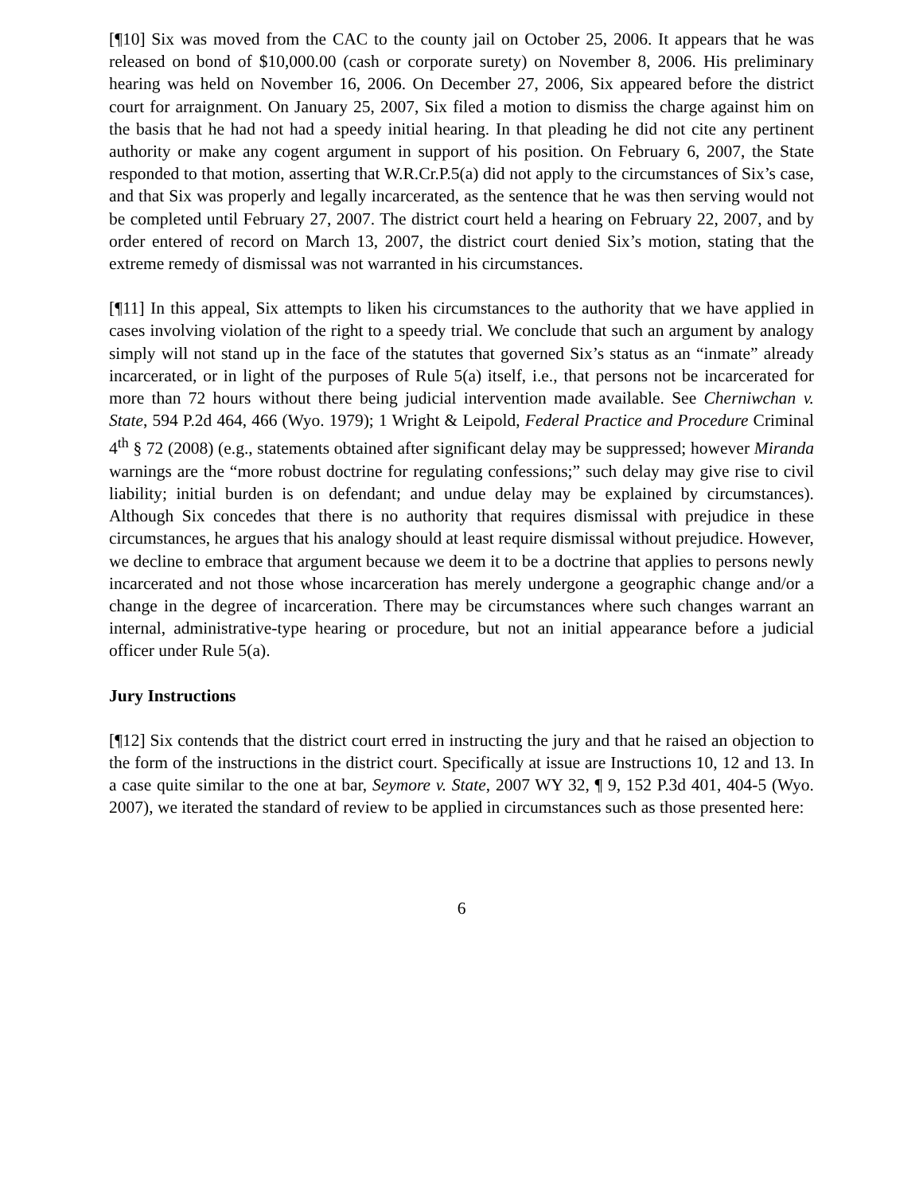[¶10] Six was moved from the CAC to the county jail on October 25, 2006. It appears that he was released on bond of $10,000.00 (cash or corporate surety) on November 8, 2006. His preliminary hearing was held on November 16, 2006. On December 27, 2006, Six appeared before the district court for arraignment. On January 25, 2007, Six filed a motion to dismiss the charge against him on the basis that he had not had a speedy initial hearing. In that pleading he did not cite any pertinent authority or make any cogent argument in support of his position. On February 6, 2007, the State responded to that motion, asserting that W.R.Cr.P.5(a) did not apply to the circumstances of Six’s case, and that Six was properly and legally incarcerated, as the sentence that he was then serving would not be completed until February 27, 2007. The district court held a hearing on February 22, 2007, and by order entered of record on March 13, 2007, the district court denied Six’s motion, stating that the extreme remedy of dismissal was not warranted in his circumstances.
[¶11] In this appeal, Six attempts to liken his circumstances to the authority that we have applied in cases involving violation of the right to a speedy trial. We conclude that such an argument by analogy simply will not stand up in the face of the statutes that governed Six’s status as an “inmate” already incarcerated, or in light of the purposes of Rule 5(a) itself, i.e., that persons not be incarcerated for more than 72 hours without there being judicial intervention made available. See Cherniwchan v. State, 594 P.2d 464, 466 (Wyo. 1979); 1 Wright & Leipold, Federal Practice and Procedure Criminal 4<sup>th</sup> § 72 (2008) (e.g., statements obtained after significant delay may be suppressed; however Miranda warnings are the “more robust doctrine for regulating confessions;” such delay may give rise to civil liability; initial burden is on defendant; and undue delay may be explained by circumstances). Although Six concedes that there is no authority that requires dismissal with prejudice in these circumstances, he argues that his analogy should at least require dismissal without prejudice. However, we decline to embrace that argument because we deem it to be a doctrine that applies to persons newly incarcerated and not those whose incarceration has merely undergone a geographic change and/or a change in the degree of incarceration. There may be circumstances where such changes warrant an internal, administrative-type hearing or procedure, but not an initial appearance before a judicial officer under Rule 5(a).
Jury Instructions
[¶12] Six contends that the district court erred in instructing the jury and that he raised an objection to the form of the instructions in the district court. Specifically at issue are Instructions 10, 12 and 13. In a case quite similar to the one at bar, Seymore v. State, 2007 WY 32, ¶ 9, 152 P.3d 401, 404-5 (Wyo. 2007), we iterated the standard of review to be applied in circumstances such as those presented here:
6